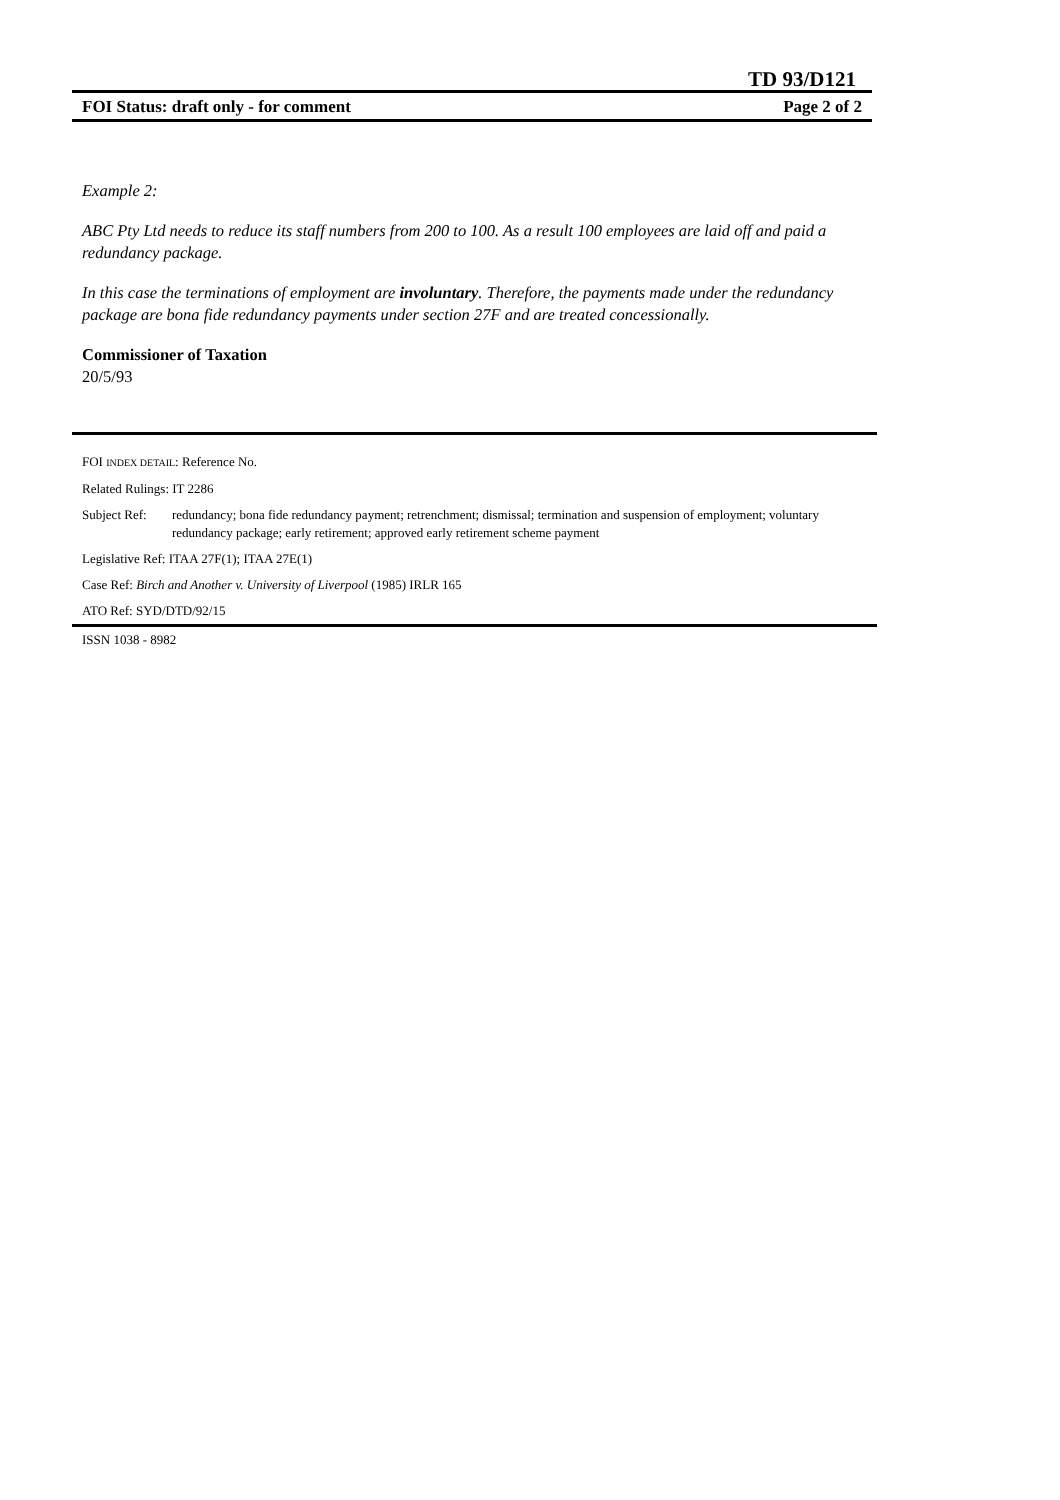TD 93/D121
FOI Status: draft only - for comment Page 2 of 2
Example 2:
ABC Pty Ltd needs to reduce its staff numbers from 200 to 100. As a result 100 employees are laid off and paid a redundancy package.
In this case the terminations of employment are involuntary. Therefore, the payments made under the redundancy package are bona fide redundancy payments under section 27F and are treated concessionally.
Commissioner of Taxation
20/5/93
FOI INDEX DETAIL: Reference No.
Related Rulings: IT 2286
Subject Ref: redundancy; bona fide redundancy payment; retrenchment; dismissal; termination and suspension of employment; voluntary redundancy package; early retirement; approved early retirement scheme payment
Legislative Ref: ITAA 27F(1); ITAA 27E(1)
Case Ref: Birch and Another v. University of Liverpool (1985) IRLR 165
ATO Ref: SYD/DTD/92/15
ISSN 1038 - 8982